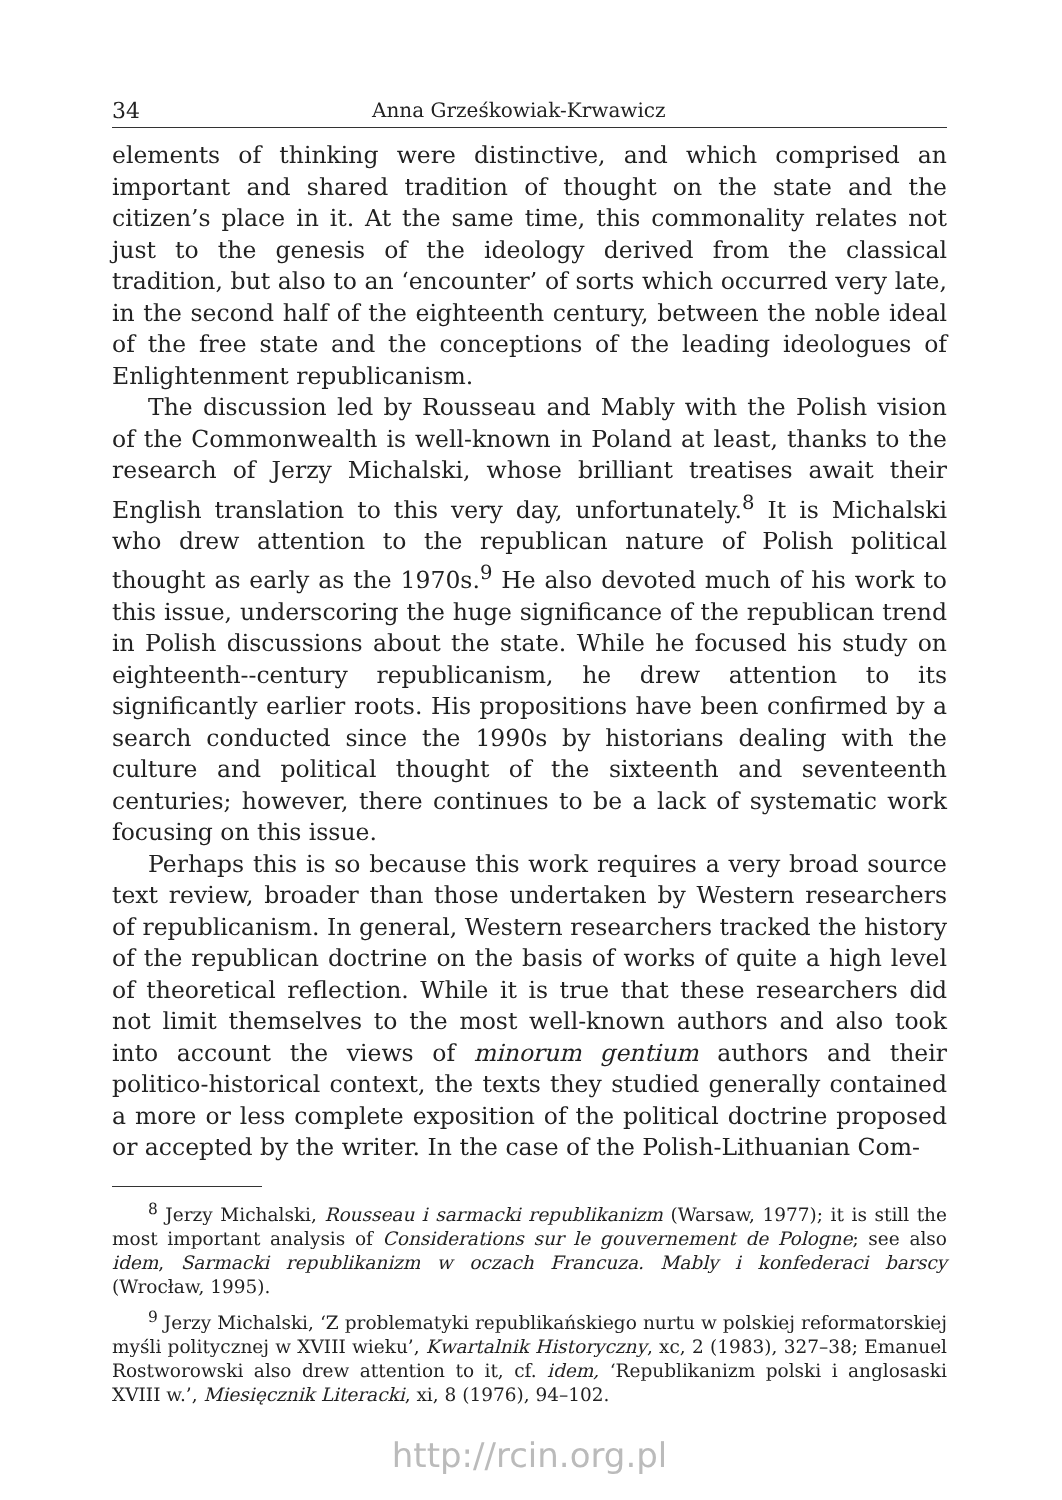34 Anna Grześkowiak-Krwawicz
elements of thinking were distinctive, and which comprised an important and shared tradition of thought on the state and the citizen’s place in it. At the same time, this commonality relates not just to the genesis of the ideology derived from the classical tradition, but also to an ‘encounter’ of sorts which occurred very late, in the second half of the eighteenth century, between the noble ideal of the free state and the conceptions of the leading ideologues of Enlightenment republicanism.
The discussion led by Rousseau and Mably with the Polish vision of the Commonwealth is well-known in Poland at least, thanks to the research of Jerzy Michalski, whose brilliant treatises await their English translation to this very day, unfortunately.<sup>8</sup> It is Michalski who drew attention to the republican nature of Polish political thought as early as the 1970s.<sup>9</sup> He also devoted much of his work to this issue, underscoring the huge significance of the republican trend in Polish discussions about the state. While he focused his study on eighteenth--century republicanism, he drew attention to its significantly earlier roots. His propositions have been confirmed by a search conducted since the 1990s by historians dealing with the culture and political thought of the sixteenth and seventeenth centuries; however, there continues to be a lack of systematic work focusing on this issue.
Perhaps this is so because this work requires a very broad source text review, broader than those undertaken by Western researchers of republicanism. In general, Western researchers tracked the history of the republican doctrine on the basis of works of quite a high level of theoretical reflection. While it is true that these researchers did not limit themselves to the most well-known authors and also took into account the views of minorum gentium authors and their politico-historical context, the texts they studied generally contained a more or less complete exposition of the political doctrine proposed or accepted by the writer. In the case of the Polish-Lithuanian Com-
<sup>8</sup> Jerzy Michalski, Rousseau i sarmacki republikanizm (Warsaw, 1977); it is still the most important analysis of Considerations sur le gouvernement de Pologne; see also idem, Sarmacki republikanizm w oczach Francuza. Mably i konfederaci barscy (Wrocław, 1995).
<sup>9</sup> Jerzy Michalski, ‘Z problematyki republikańskiego nurtu w polskiej reformatorskiej myśli politycznej w XVIII wieku’, Kwartalnik Historyczny, xc, 2 (1983), 327–38; Emanuel Rostworowski also drew attention to it, cf. idem, ‘Republikanizm polski i anglosaski XVIII w.’, Miesięcznik Literacki, xi, 8 (1976), 94–102.
http://rcin.org.pl